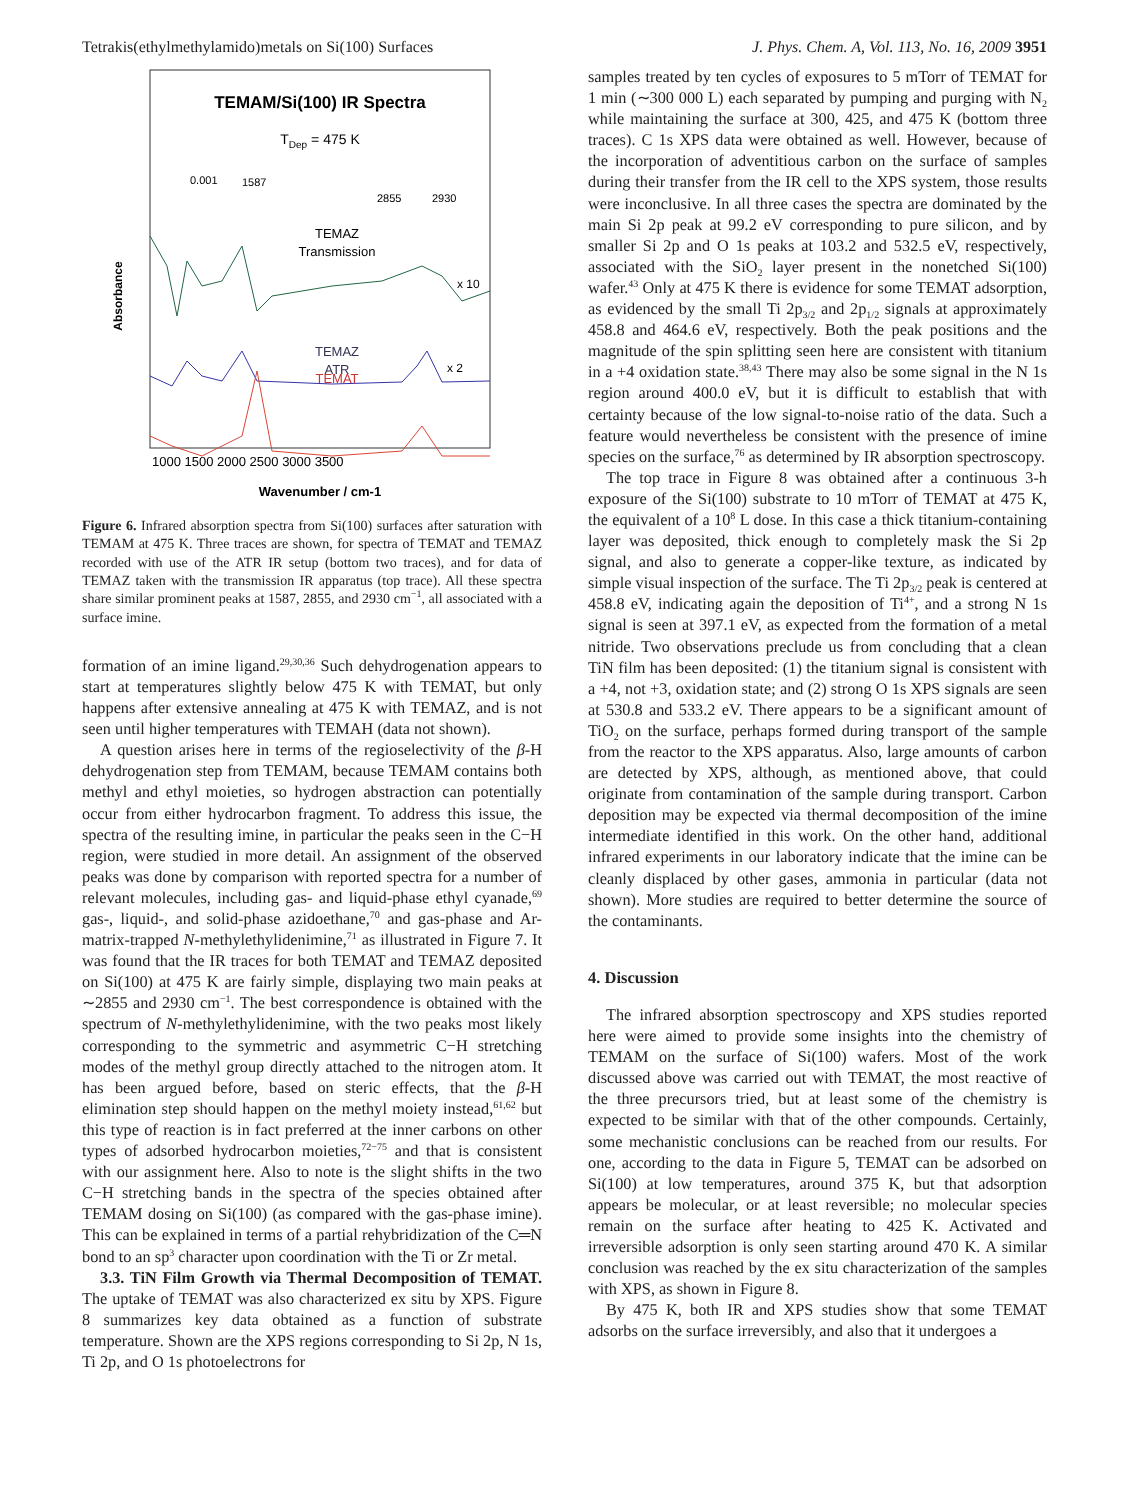Tetrakis(ethylmethylamido)metals on Si(100) Surfaces J. Phys. Chem. A, Vol. 113, No. 16, 2009 3951
TEMAM/Si(100) IR Spectra
TDep = 475 K
0.001
1587
2855
2930
TEMAZ
Transmission
x 10
TEMAZ
ATR
x 2
TEMAT
1000 1500 2000 2500 3000 3500
Wavenumber / cm-1
Absorbance
Figure 6. Infrared absorption spectra from Si(100) surfaces after saturation with TEMAM at 475 K. Three traces are shown, for spectra of TEMAT and TEMAZ recorded with use of the ATR IR setup (bottom two traces), and for data of TEMAZ taken with the transmission IR apparatus (top trace). All these spectra share similar prominent peaks at 1587, 2855, and 2930 cm<sup>−1</sup>, all associated with a surface imine.
formation of an imine ligand.<sup>29,30,36</sup> Such dehydrogenation appears to start at temperatures slightly below 475 K with TEMAT, but only happens after extensive annealing at 475 K with TEMAZ, and is not seen until higher temperatures with TEMAH (data not shown).
A question arises here in terms of the regioselectivity of the β-H dehydrogenation step from TEMAM, because TEMAM contains both methyl and ethyl moieties, so hydrogen abstraction can potentially occur from either hydrocarbon fragment. To address this issue, the spectra of the resulting imine, in particular the peaks seen in the C−H region, were studied in more detail. An assignment of the observed peaks was done by comparison with reported spectra for a number of relevant molecules, including gas- and liquid-phase ethyl cyanade,<sup>69</sup> gas-, liquid-, and solid-phase azidoethane,<sup>70</sup> and gas-phase and Ar-matrix-trapped N-methylethylidenimine,<sup>71</sup> as illustrated in Figure 7. It was found that the IR traces for both TEMAT and TEMAZ deposited on Si(100) at 475 K are fairly simple, displaying two main peaks at ∼2855 and 2930 cm<sup>−1</sup>. The best correspondence is obtained with the spectrum of N-methylethylidenimine, with the two peaks most likely corresponding to the symmetric and asymmetric C−H stretching modes of the methyl group directly attached to the nitrogen atom. It has been argued before, based on steric effects, that the β-H elimination step should happen on the methyl moiety instead,<sup>61,62</sup> but this type of reaction is in fact preferred at the inner carbons on other types of adsorbed hydrocarbon moieties,<sup>72−75</sup> and that is consistent with our assignment here. Also to note is the slight shifts in the two C−H stretching bands in the spectra of the species obtained after TEMAM dosing on Si(100) (as compared with the gas-phase imine). This can be explained in terms of a partial rehybridization of the C═N bond to an sp<sup>3</sup> character upon coordination with the Ti or Zr metal.
3.3. TiN Film Growth via Thermal Decomposition of TEMAT. The uptake of TEMAT was also characterized ex situ by XPS. Figure 8 summarizes key data obtained as a function of substrate temperature. Shown are the XPS regions corresponding to Si 2p, N 1s, Ti 2p, and O 1s photoelectrons for
samples treated by ten cycles of exposures to 5 mTorr of TEMAT for 1 min (∼300 000 L) each separated by pumping and purging with N<sub>2</sub> while maintaining the surface at 300, 425, and 475 K (bottom three traces). C 1s XPS data were obtained as well. However, because of the incorporation of adventitious carbon on the surface of samples during their transfer from the IR cell to the XPS system, those results were inconclusive. In all three cases the spectra are dominated by the main Si 2p peak at 99.2 eV corresponding to pure silicon, and by smaller Si 2p and O 1s peaks at 103.2 and 532.5 eV, respectively, associated with the SiO<sub>2</sub> layer present in the nonetched Si(100) wafer.<sup>43</sup> Only at 475 K there is evidence for some TEMAT adsorption, as evidenced by the small Ti 2p<sub>3/2</sub> and 2p<sub>1/2</sub> signals at approximately 458.8 and 464.6 eV, respectively. Both the peak positions and the magnitude of the spin splitting seen here are consistent with titanium in a +4 oxidation state.<sup>38,43</sup> There may also be some signal in the N 1s region around 400.0 eV, but it is difficult to establish that with certainty because of the low signal-to-noise ratio of the data. Such a feature would nevertheless be consistent with the presence of imine species on the surface,<sup>76</sup> as determined by IR absorption spectroscopy.
The top trace in Figure 8 was obtained after a continuous 3-h exposure of the Si(100) substrate to 10 mTorr of TEMAT at 475 K, the equivalent of a 10<sup>8</sup> L dose. In this case a thick titanium-containing layer was deposited, thick enough to completely mask the Si 2p signal, and also to generate a copper-like texture, as indicated by simple visual inspection of the surface. The Ti 2p<sub>3/2</sub> peak is centered at 458.8 eV, indicating again the deposition of Ti<sup>4+</sup>, and a strong N 1s signal is seen at 397.1 eV, as expected from the formation of a metal nitride. Two observations preclude us from concluding that a clean TiN film has been deposited: (1) the titanium signal is consistent with a +4, not +3, oxidation state; and (2) strong O 1s XPS signals are seen at 530.8 and 533.2 eV. There appears to be a significant amount of TiO<sub>2</sub> on the surface, perhaps formed during transport of the sample from the reactor to the XPS apparatus. Also, large amounts of carbon are detected by XPS, although, as mentioned above, that could originate from contamination of the sample during transport. Carbon deposition may be expected via thermal decomposition of the imine intermediate identified in this work. On the other hand, additional infrared experiments in our laboratory indicate that the imine can be cleanly displaced by other gases, ammonia in particular (data not shown). More studies are required to better determine the source of the contaminants.
4. Discussion
The infrared absorption spectroscopy and XPS studies reported here were aimed to provide some insights into the chemistry of TEMAM on the surface of Si(100) wafers. Most of the work discussed above was carried out with TEMAT, the most reactive of the three precursors tried, but at least some of the chemistry is expected to be similar with that of the other compounds. Certainly, some mechanistic conclusions can be reached from our results. For one, according to the data in Figure 5, TEMAT can be adsorbed on Si(100) at low temperatures, around 375 K, but that adsorption appears be molecular, or at least reversible; no molecular species remain on the surface after heating to 425 K. Activated and irreversible adsorption is only seen starting around 470 K. A similar conclusion was reached by the ex situ characterization of the samples with XPS, as shown in Figure 8.
By 475 K, both IR and XPS studies show that some TEMAT adsorbs on the surface irreversibly, and also that it undergoes a